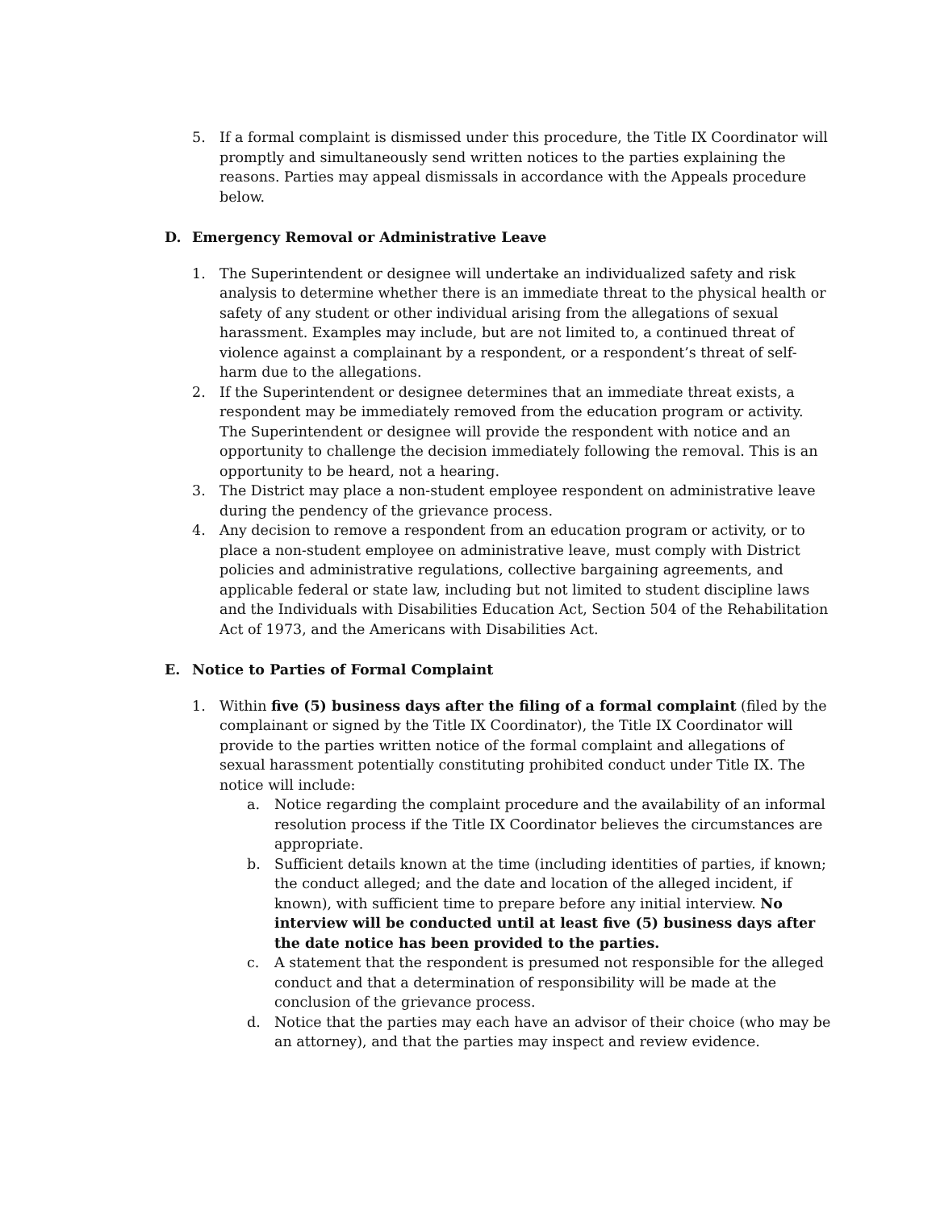5. If a formal complaint is dismissed under this procedure, the Title IX Coordinator will promptly and simultaneously send written notices to the parties explaining the reasons. Parties may appeal dismissals in accordance with the Appeals procedure below.
D. Emergency Removal or Administrative Leave
1. The Superintendent or designee will undertake an individualized safety and risk analysis to determine whether there is an immediate threat to the physical health or safety of any student or other individual arising from the allegations of sexual harassment. Examples may include, but are not limited to, a continued threat of violence against a complainant by a respondent, or a respondent’s threat of self-harm due to the allegations.
2. If the Superintendent or designee determines that an immediate threat exists, a respondent may be immediately removed from the education program or activity. The Superintendent or designee will provide the respondent with notice and an opportunity to challenge the decision immediately following the removal. This is an opportunity to be heard, not a hearing.
3. The District may place a non-student employee respondent on administrative leave during the pendency of the grievance process.
4. Any decision to remove a respondent from an education program or activity, or to place a non-student employee on administrative leave, must comply with District policies and administrative regulations, collective bargaining agreements, and applicable federal or state law, including but not limited to student discipline laws and the Individuals with Disabilities Education Act, Section 504 of the Rehabilitation Act of 1973, and the Americans with Disabilities Act.
E. Notice to Parties of Formal Complaint
1. Within five (5) business days after the filing of a formal complaint (filed by the complainant or signed by the Title IX Coordinator), the Title IX Coordinator will provide to the parties written notice of the formal complaint and allegations of sexual harassment potentially constituting prohibited conduct under Title IX. The notice will include:
a. Notice regarding the complaint procedure and the availability of an informal resolution process if the Title IX Coordinator believes the circumstances are appropriate.
b. Sufficient details known at the time (including identities of parties, if known; the conduct alleged; and the date and location of the alleged incident, if known), with sufficient time to prepare before any initial interview. No interview will be conducted until at least five (5) business days after the date notice has been provided to the parties.
c. A statement that the respondent is presumed not responsible for the alleged conduct and that a determination of responsibility will be made at the conclusion of the grievance process.
d. Notice that the parties may each have an advisor of their choice (who may be an attorney), and that the parties may inspect and review evidence.